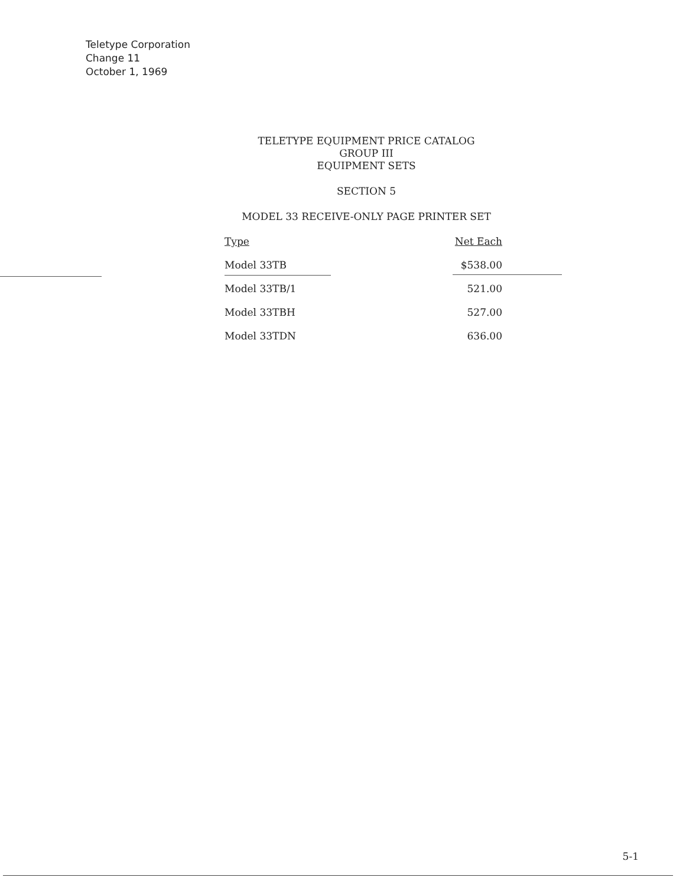Teletype Corporation
Change 11
October 1, 1969
TELETYPE EQUIPMENT PRICE CATALOG
GROUP III
EQUIPMENT SETS
SECTION 5
MODEL 33 RECEIVE-ONLY PAGE PRINTER SET
| Type | Net Each |
| --- | --- |
| Model 33TB | $538.00 |
| Model 33TB/1 | 521.00 |
| Model 33TBH | 527.00 |
| Model 33TDN | 636.00 |
5-1